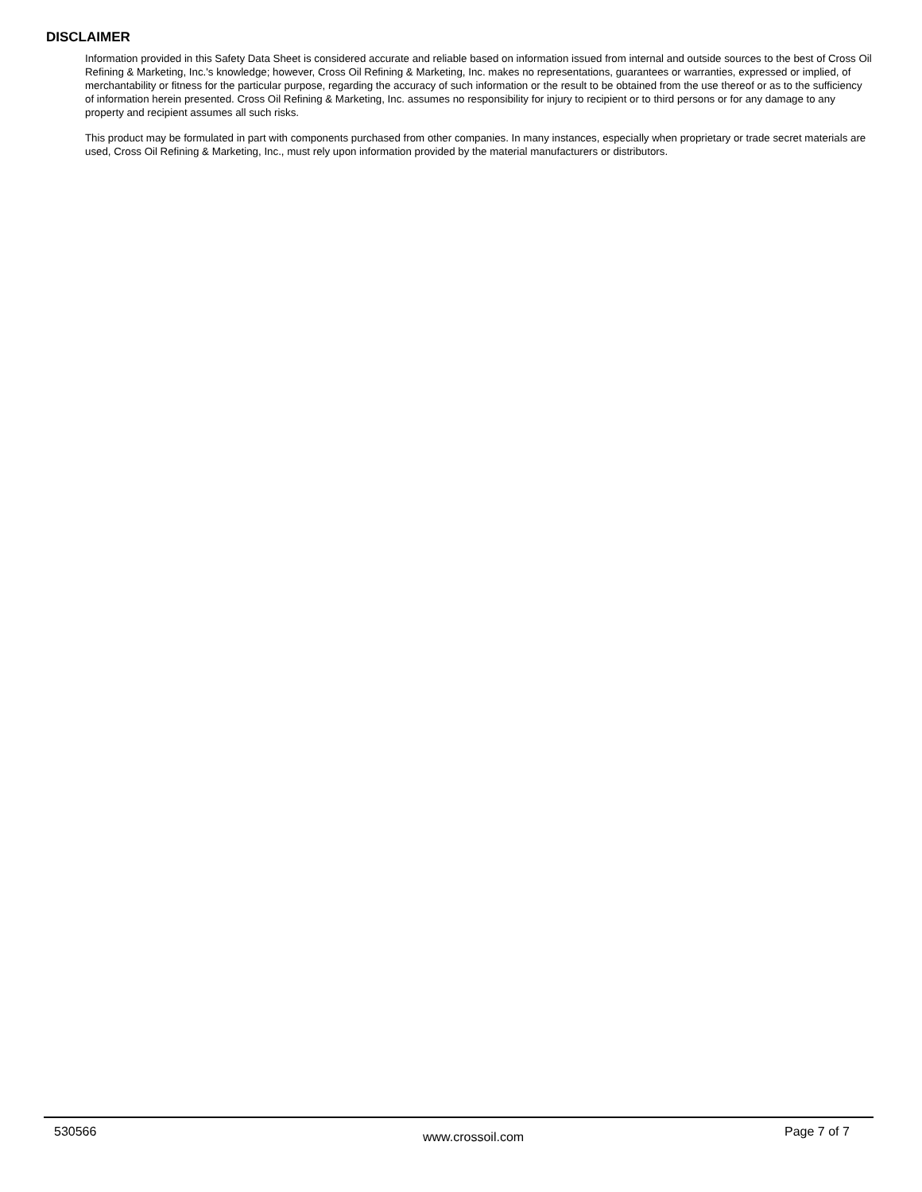DISCLAIMER
Information provided in this Safety Data Sheet is considered accurate and reliable based on information issued from internal and outside sources to the best of Cross Oil Refining & Marketing, Inc.'s knowledge; however, Cross Oil Refining & Marketing, Inc. makes no representations, guarantees or warranties, expressed or implied, of merchantability or fitness for the particular purpose, regarding the accuracy of such information or the result to be obtained from the use thereof or as to the sufficiency of information herein presented. Cross Oil Refining & Marketing, Inc. assumes no responsibility for injury to recipient or to third persons or for any damage to any property and recipient assumes all such risks.
This product may be formulated in part with components purchased from other companies. In many instances, especially when proprietary or trade secret materials are used, Cross Oil Refining & Marketing, Inc., must rely upon information provided by the material manufacturers or distributors.
530566
www.crossoil.com
Page 7 of 7